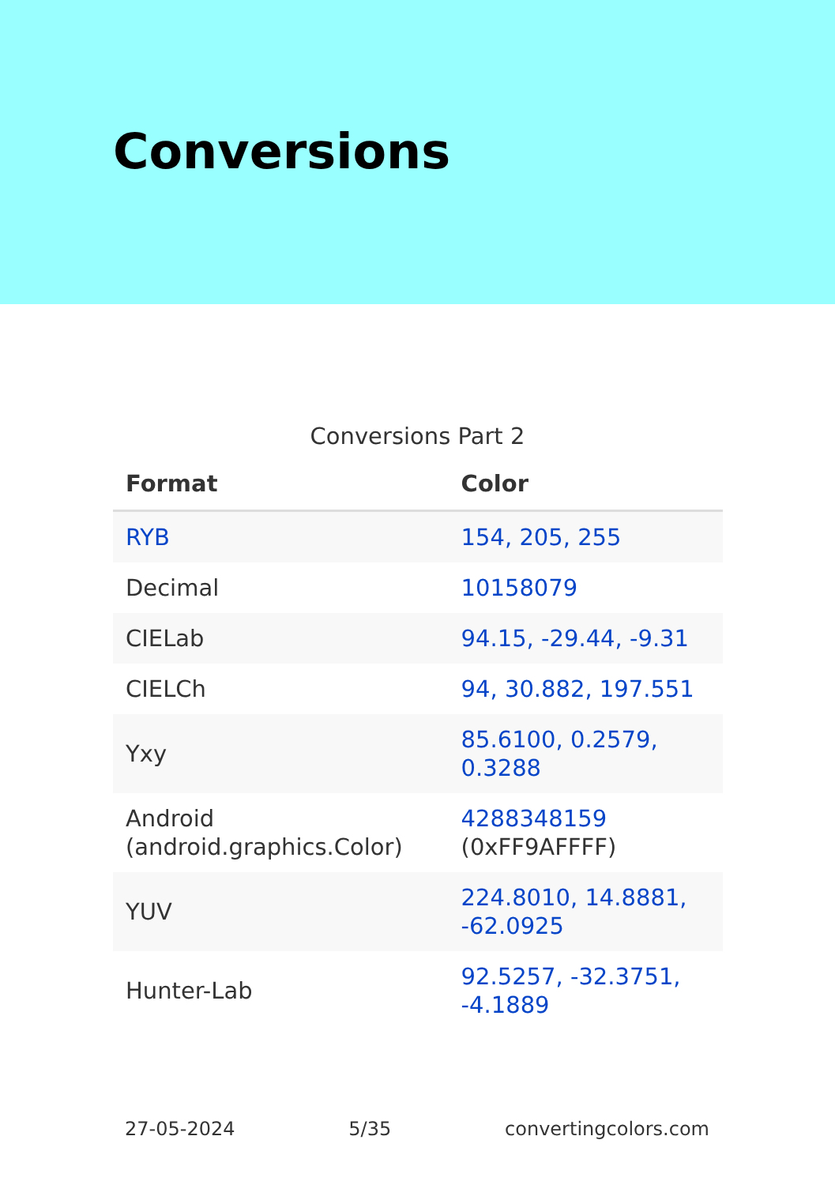Conversions
Conversions Part 2
| Format | Color |
| --- | --- |
| RYB | 154, 205, 255 |
| Decimal | 10158079 |
| CIELab | 94.15, -29.44, -9.31 |
| CIELCh | 94, 30.882, 197.551 |
| Yxy | 85.6100, 0.2579, 0.3288 |
| Android (android.graphics.Color) | 4288348159 (0xFF9AFFFF) |
| YUV | 224.8010, 14.8881, -62.0925 |
| Hunter-Lab | 92.5257, -32.3751, -4.1889 |
27-05-2024 5/35 convertingcolors.com